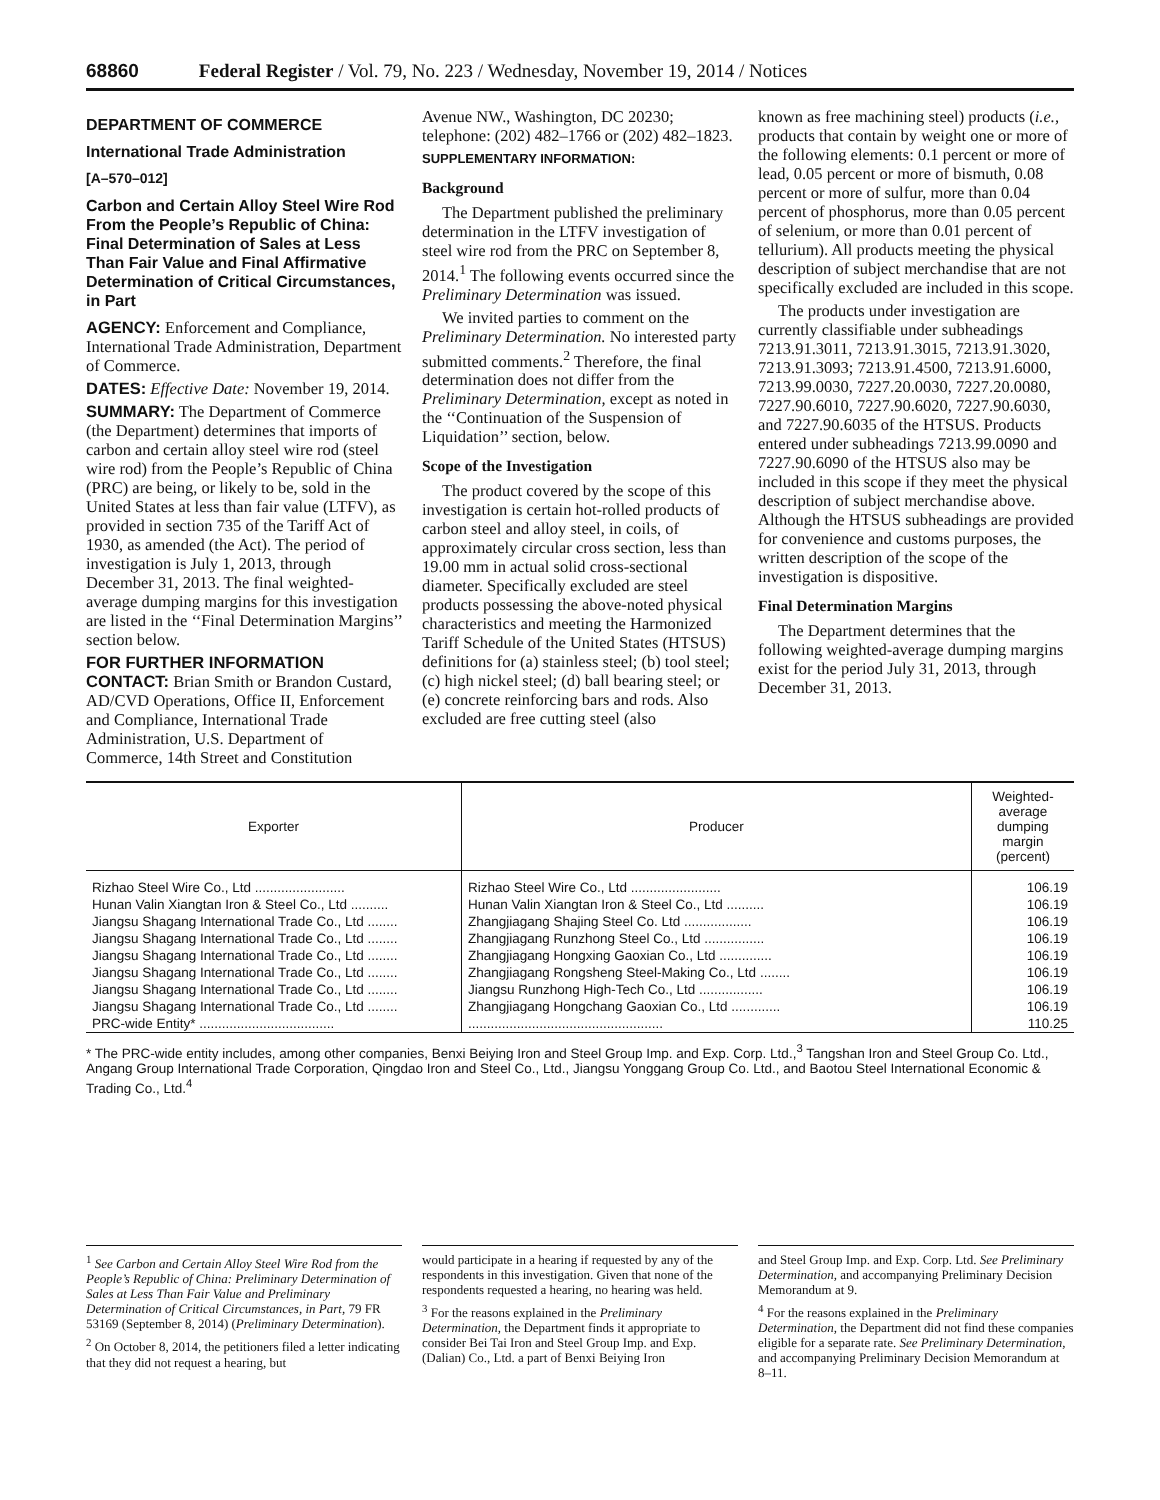68860 Federal Register / Vol. 79, No. 223 / Wednesday, November 19, 2014 / Notices
DEPARTMENT OF COMMERCE
International Trade Administration
[A–570–012]
Carbon and Certain Alloy Steel Wire Rod From the People’s Republic of China: Final Determination of Sales at Less Than Fair Value and Final Affirmative Determination of Critical Circumstances, in Part
AGENCY: Enforcement and Compliance, International Trade Administration, Department of Commerce.
DATES: Effective Date: November 19, 2014.
SUMMARY: The Department of Commerce (the Department) determines that imports of carbon and certain alloy steel wire rod (steel wire rod) from the People’s Republic of China (PRC) are being, or likely to be, sold in the United States at less than fair value (LTFV), as provided in section 735 of the Tariff Act of 1930, as amended (the Act). The period of investigation is July 1, 2013, through December 31, 2013. The final weighted-average dumping margins for this investigation are listed in the ‘‘Final Determination Margins’’ section below.
FOR FURTHER INFORMATION CONTACT: Brian Smith or Brandon Custard, AD/CVD Operations, Office II, Enforcement and Compliance, International Trade Administration, U.S. Department of Commerce, 14th Street and Constitution
Avenue NW., Washington, DC 20230; telephone: (202) 482–1766 or (202) 482–1823.
SUPPLEMENTARY INFORMATION:
Background
The Department published the preliminary determination in the LTFV investigation of steel wire rod from the PRC on September 8, 2014.<sup>1</sup> The following events occurred since the Preliminary Determination was issued.
We invited parties to comment on the Preliminary Determination. No interested party submitted comments.<sup>2</sup> Therefore, the final determination does not differ from the Preliminary Determination, except as noted in the ‘‘Continuation of the Suspension of Liquidation’’ section, below.
Scope of the Investigation
The product covered by the scope of this investigation is certain hot-rolled products of carbon steel and alloy steel, in coils, of approximately circular cross section, less than 19.00 mm in actual solid cross-sectional diameter. Specifically excluded are steel products possessing the above-noted physical characteristics and meeting the Harmonized Tariff Schedule of the United States (HTSUS) definitions for (a) stainless steel; (b) tool steel; (c) high nickel steel; (d) ball bearing steel; or (e) concrete reinforcing bars and rods. Also excluded are free cutting steel (also
known as free machining steel) products (i.e., products that contain by weight one or more of the following elements: 0.1 percent or more of lead, 0.05 percent or more of bismuth, 0.08 percent or more of sulfur, more than 0.04 percent of phosphorus, more than 0.05 percent of selenium, or more than 0.01 percent of tellurium). All products meeting the physical description of subject merchandise that are not specifically excluded are included in this scope.
The products under investigation are currently classifiable under subheadings 7213.91.3011, 7213.91.3015, 7213.91.3020, 7213.91.3093; 7213.91.4500, 7213.91.6000, 7213.99.0030, 7227.20.0030, 7227.20.0080, 7227.90.6010, 7227.90.6020, 7227.90.6030, and 7227.90.6035 of the HTSUS. Products entered under subheadings 7213.99.0090 and 7227.90.6090 of the HTSUS also may be included in this scope if they meet the physical description of subject merchandise above. Although the HTSUS subheadings are provided for convenience and customs purposes, the written description of the scope of the investigation is dispositive.
Final Determination Margins
The Department determines that the following weighted-average dumping margins exist for the period July 31, 2013, through December 31, 2013.
| Exporter | Producer | Weighted-average dumping margin (percent) |
| --- | --- | --- |
| Rizhao Steel Wire Co., Ltd ........................ | Rizhao Steel Wire Co., Ltd ........................ | 106.19 |
| Hunan Valin Xiangtan Iron & Steel Co., Ltd .......... | Hunan Valin Xiangtan Iron & Steel Co., Ltd .......... | 106.19 |
| Jiangsu Shagang International Trade Co., Ltd ........ | Zhangjiagang Shajing Steel Co. Ltd .................. | 106.19 |
| Jiangsu Shagang International Trade Co., Ltd ........ | Zhangjiagang Runzhong Steel Co., Ltd ................ | 106.19 |
| Jiangsu Shagang International Trade Co., Ltd ........ | Zhangjiagang Hongxing Gaoxian Co., Ltd .............. | 106.19 |
| Jiangsu Shagang International Trade Co., Ltd ........ | Zhangjiagang Rongsheng Steel-Making Co., Ltd ........ | 106.19 |
| Jiangsu Shagang International Trade Co., Ltd ........ | Jiangsu Runzhong High-Tech Co., Ltd ................. | 106.19 |
| Jiangsu Shagang International Trade Co., Ltd ........ | Zhangjiagang Hongchang Gaoxian Co., Ltd ............. | 106.19 |
| PRC-wide Entity* .................................... | .................................................... | 110.25 |
* The PRC-wide entity includes, among other companies, Benxi Beiying Iron and Steel Group Imp. and Exp. Corp. Ltd.,<sup>3</sup> Tangshan Iron and Steel Group Co. Ltd., Angang Group International Trade Corporation, Qingdao Iron and Steel Co., Ltd., Jiangsu Yonggang Group Co. Ltd., and Baotou Steel International Economic & Trading Co., Ltd.<sup>4</sup>
<sup>1</sup> See Carbon and Certain Alloy Steel Wire Rod from the People’s Republic of China: Preliminary Determination of Sales at Less Than Fair Value and Preliminary Determination of Critical Circumstances, in Part, 79 FR 53169 (September 8, 2014) (Preliminary Determination).
<sup>2</sup> On October 8, 2014, the petitioners filed a letter indicating that they did not request a hearing, but
would participate in a hearing if requested by any of the respondents in this investigation. Given that none of the respondents requested a hearing, no hearing was held.
<sup>3</sup> For the reasons explained in the Preliminary Determination, the Department finds it appropriate to consider Bei Tai Iron and Steel Group Imp. and Exp. (Dalian) Co., Ltd. a part of Benxi Beiying Iron
and Steel Group Imp. and Exp. Corp. Ltd. See Preliminary Determination, and accompanying Preliminary Decision Memorandum at 9.
<sup>4</sup> For the reasons explained in the Preliminary Determination, the Department did not find these companies eligible for a separate rate. See Preliminary Determination, and accompanying Preliminary Decision Memorandum at 8–11.